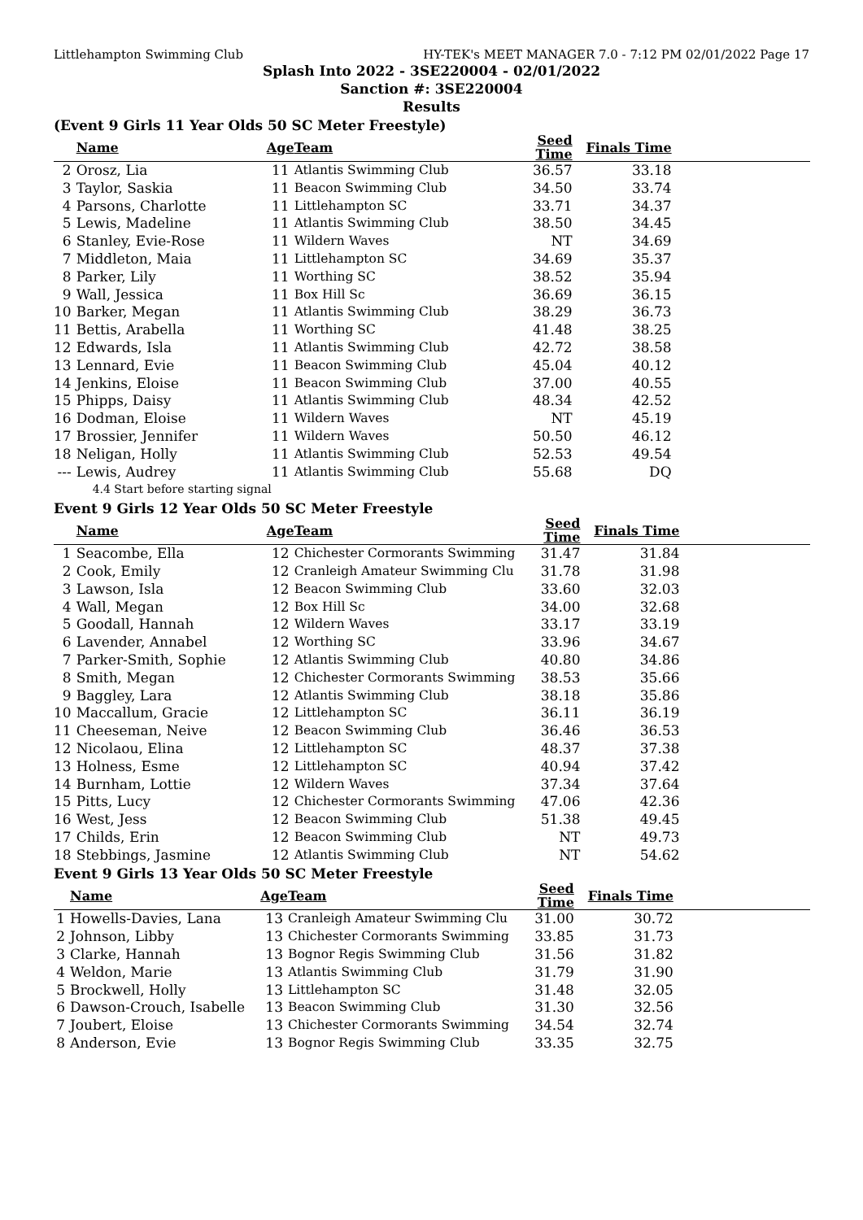Littlehampton Swimming Club HY-TEK's MEET MANAGER 7.0 - 7:12 PM 02/01/2022 Page 17
Splash Into 2022 - 3SE220004 - 02/01/2022
Sanction #: 3SE220004
Results
(Event 9 Girls 11 Year Olds 50 SC Meter Freestyle)
| | Name | Age | Team | Seed Time | Finals Time | |
| --- | --- | --- | --- | --- | --- | --- |
| 2 | Orosz, Lia | 11 | Atlantis Swimming Club | 36.57 | 33.18 | |
| 3 | Taylor, Saskia | 11 | Beacon Swimming Club | 34.50 | 33.74 | |
| 4 | Parsons, Charlotte | 11 | Littlehampton SC | 33.71 | 34.37 | |
| 5 | Lewis, Madeline | 11 | Atlantis Swimming Club | 38.50 | 34.45 | |
| 6 | Stanley, Evie-Rose | 11 | Wildern Waves | NT | 34.69 | |
| 7 | Middleton, Maia | 11 | Littlehampton SC | 34.69 | 35.37 | |
| 8 | Parker, Lily | 11 | Worthing SC | 38.52 | 35.94 | |
| 9 | Wall, Jessica | 11 | Box Hill Sc | 36.69 | 36.15 | |
| 10 | Barker, Megan | 11 | Atlantis Swimming Club | 38.29 | 36.73 | |
| 11 | Bettis, Arabella | 11 | Worthing SC | 41.48 | 38.25 | |
| 12 | Edwards, Isla | 11 | Atlantis Swimming Club | 42.72 | 38.58 | |
| 13 | Lennard, Evie | 11 | Beacon Swimming Club | 45.04 | 40.12 | |
| 14 | Jenkins, Eloise | 11 | Beacon Swimming Club | 37.00 | 40.55 | |
| 15 | Phipps, Daisy | 11 | Atlantis Swimming Club | 48.34 | 42.52 | |
| 16 | Dodman, Eloise | 11 | Wildern Waves | NT | 45.19 | |
| 17 | Brossier, Jennifer | 11 | Wildern Waves | 50.50 | 46.12 | |
| 18 | Neligan, Holly | 11 | Atlantis Swimming Club | 52.53 | 49.54 | |
| --- | Lewis, Audrey | 11 | Atlantis Swimming Club | 55.68 | DQ | |
| | 4.4 Start before starting signal | | | | | |
Event 9 Girls 12 Year Olds 50 SC Meter Freestyle
| | Name | Age | Team | Seed Time | Finals Time | |
| --- | --- | --- | --- | --- | --- | --- |
| 1 | Seacombe, Ella | 12 | Chichester Cormorants Swimming | 31.47 | 31.84 | |
| 2 | Cook, Emily | 12 | Cranleigh Amateur Swimming Clu | 31.78 | 31.98 | |
| 3 | Lawson, Isla | 12 | Beacon Swimming Club | 33.60 | 32.03 | |
| 4 | Wall, Megan | 12 | Box Hill Sc | 34.00 | 32.68 | |
| 5 | Goodall, Hannah | 12 | Wildern Waves | 33.17 | 33.19 | |
| 6 | Lavender, Annabel | 12 | Worthing SC | 33.96 | 34.67 | |
| 7 | Parker-Smith, Sophie | 12 | Atlantis Swimming Club | 40.80 | 34.86 | |
| 8 | Smith, Megan | 12 | Chichester Cormorants Swimming | 38.53 | 35.66 | |
| 9 | Baggley, Lara | 12 | Atlantis Swimming Club | 38.18 | 35.86 | |
| 10 | Maccallum, Gracie | 12 | Littlehampton SC | 36.11 | 36.19 | |
| 11 | Cheeseman, Neive | 12 | Beacon Swimming Club | 36.46 | 36.53 | |
| 12 | Nicolaou, Elina | 12 | Littlehampton SC | 48.37 | 37.38 | |
| 13 | Holness, Esme | 12 | Littlehampton SC | 40.94 | 37.42 | |
| 14 | Burnham, Lottie | 12 | Wildern Waves | 37.34 | 37.64 | |
| 15 | Pitts, Lucy | 12 | Chichester Cormorants Swimming | 47.06 | 42.36 | |
| 16 | West, Jess | 12 | Beacon Swimming Club | 51.38 | 49.45 | |
| 17 | Childs, Erin | 12 | Beacon Swimming Club | NT | 49.73 | |
| 18 | Stebbings, Jasmine | 12 | Atlantis Swimming Club | NT | 54.62 | |
Event 9 Girls 13 Year Olds 50 SC Meter Freestyle
| | Name | Age | Team | Seed Time | Finals Time | |
| --- | --- | --- | --- | --- | --- | --- |
| 1 | Howells-Davies, Lana | 13 | Cranleigh Amateur Swimming Clu | 31.00 | 30.72 | |
| 2 | Johnson, Libby | 13 | Chichester Cormorants Swimming | 33.85 | 31.73 | |
| 3 | Clarke, Hannah | 13 | Bognor Regis Swimming Club | 31.56 | 31.82 | |
| 4 | Weldon, Marie | 13 | Atlantis Swimming Club | 31.79 | 31.90 | |
| 5 | Brockwell, Holly | 13 | Littlehampton SC | 31.48 | 32.05 | |
| 6 | Dawson-Crouch, Isabelle | 13 | Beacon Swimming Club | 31.30 | 32.56 | |
| 7 | Joubert, Eloise | 13 | Chichester Cormorants Swimming | 34.54 | 32.74 | |
| 8 | Anderson, Evie | 13 | Bognor Regis Swimming Club | 33.35 | 32.75 | |